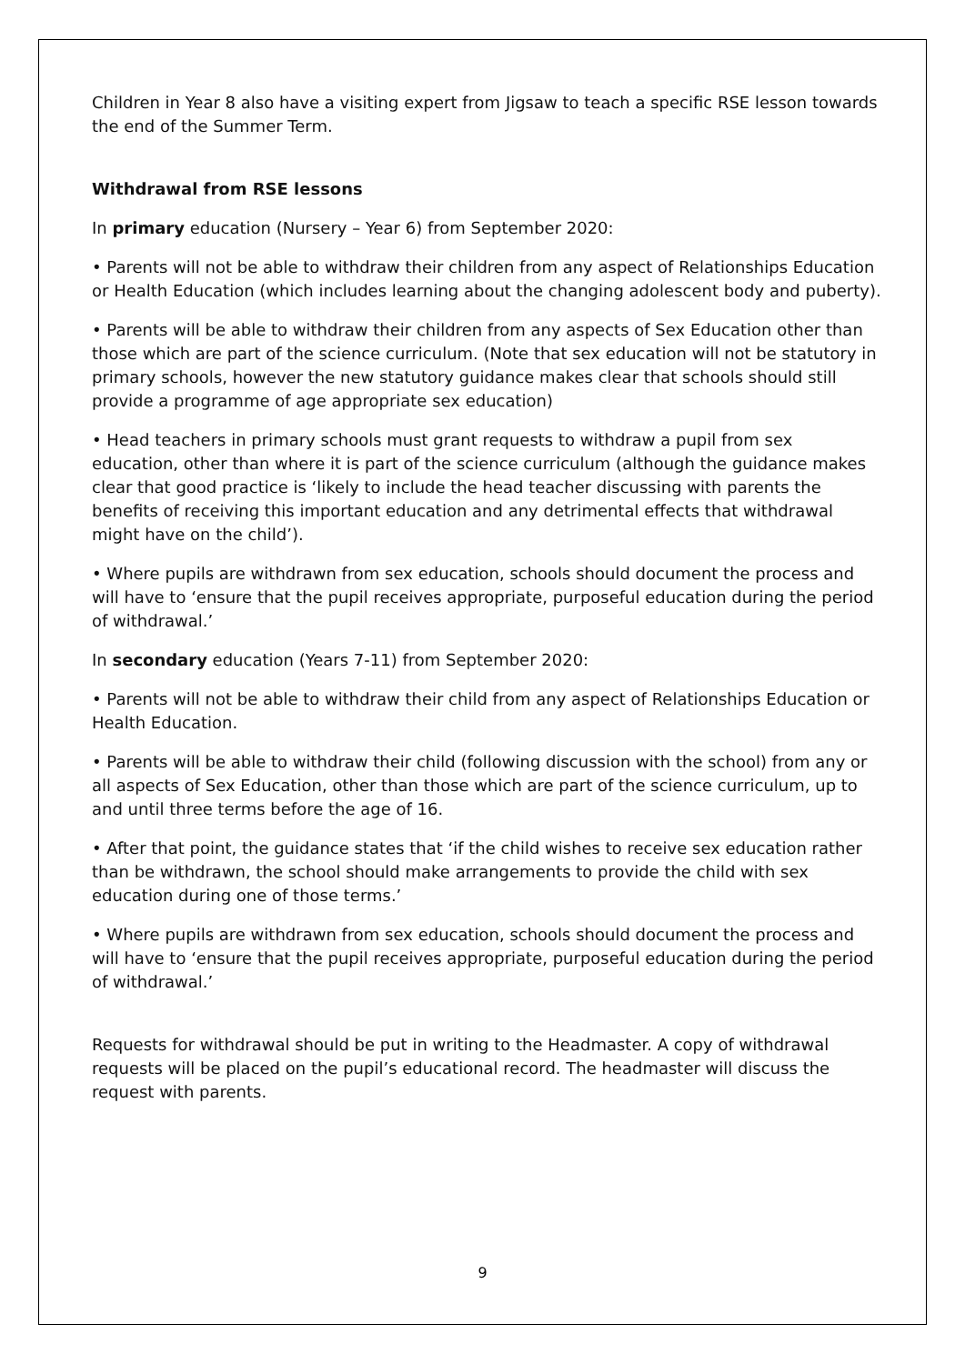Children in Year 8 also have a visiting expert from Jigsaw to teach a specific RSE lesson towards the end of the Summer Term.
Withdrawal from RSE lessons
In primary education (Nursery – Year 6) from September 2020:
• Parents will not be able to withdraw their children from any aspect of Relationships Education or Health Education (which includes learning about the changing adolescent body and puberty).
• Parents will be able to withdraw their children from any aspects of Sex Education other than those which are part of the science curriculum. (Note that sex education will not be statutory in primary schools, however the new statutory guidance makes clear that schools should still provide a programme of age appropriate sex education)
• Head teachers in primary schools must grant requests to withdraw a pupil from sex education, other than where it is part of the science curriculum (although the guidance makes clear that good practice is ‘likely to include the head teacher discussing with parents the benefits of receiving this important education and any detrimental effects that withdrawal might have on the child’).
• Where pupils are withdrawn from sex education, schools should document the process and will have to ‘ensure that the pupil receives appropriate, purposeful education during the period of withdrawal.’
In secondary education (Years 7-11) from September 2020:
• Parents will not be able to withdraw their child from any aspect of Relationships Education or Health Education.
• Parents will be able to withdraw their child (following discussion with the school) from any or all aspects of Sex Education, other than those which are part of the science curriculum, up to and until three terms before the age of 16.
• After that point, the guidance states that ‘if the child wishes to receive sex education rather than be withdrawn, the school should make arrangements to provide the child with sex education during one of those terms.’
• Where pupils are withdrawn from sex education, schools should document the process and will have to ‘ensure that the pupil receives appropriate, purposeful education during the period of withdrawal.’
Requests for withdrawal should be put in writing to the Headmaster. A copy of withdrawal requests will be placed on the pupil’s educational record. The headmaster will discuss the request with parents.
9